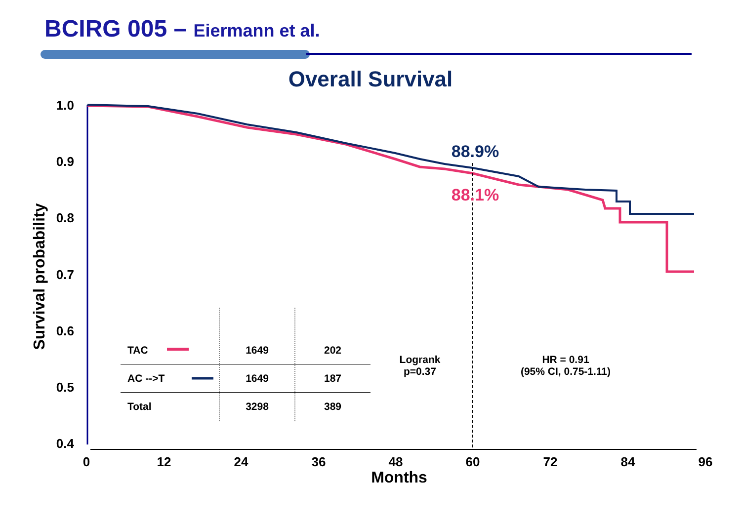BCIRG 005 – Eiermann et al.
Overall Survival
1.0
0.9
0.8
0.7
0.6
0.5
0.4
0
12
24
36
48
60
72
84
96
Months
Survival probability
88.9%
88.1%
| TAC | 1649 | 202 |
| AC -->T | 1649 | 187 |
| Total | 3298 | 389 |
Logrank
p=0.37
HR = 0.91
(95% CI, 0.75-1.11)